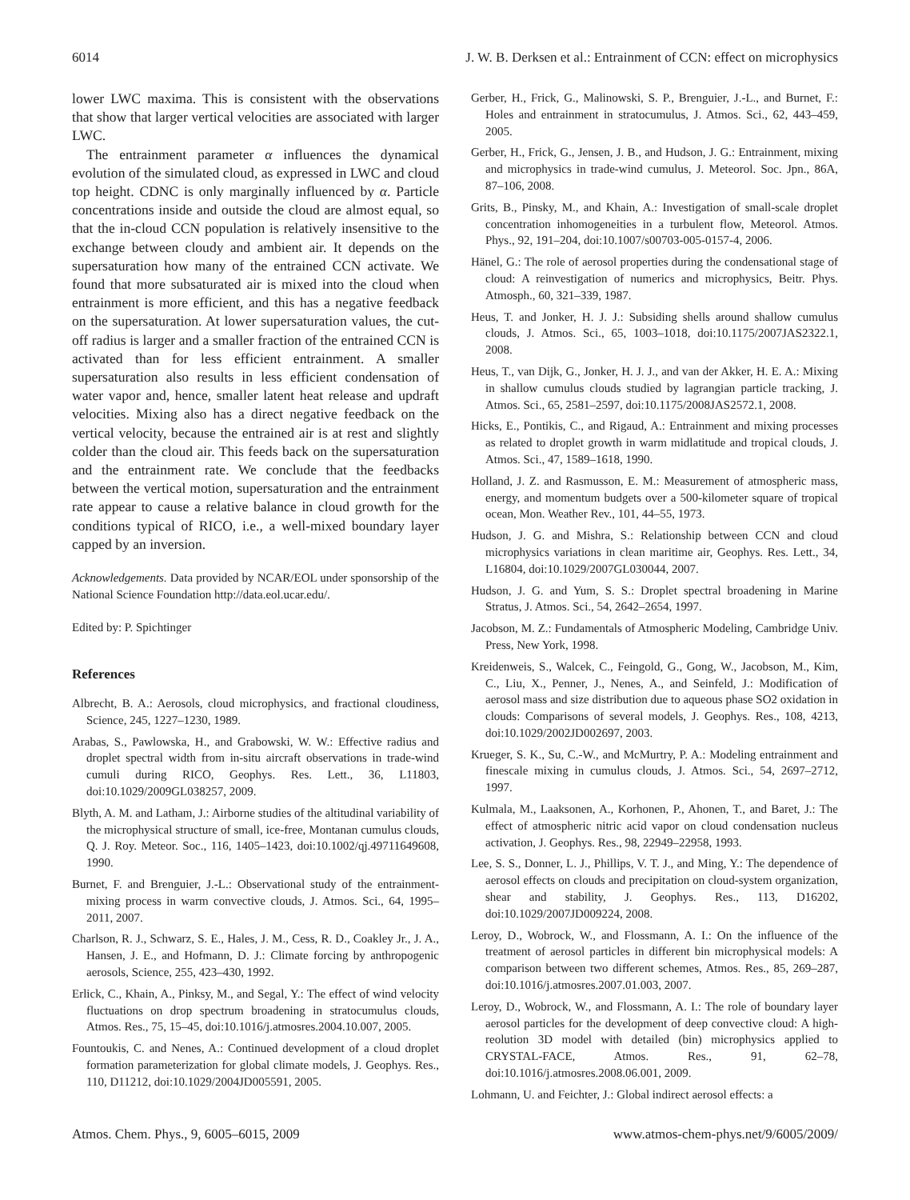6014 J. W. B. Derksen et al.: Entrainment of CCN: effect on microphysics
lower LWC maxima. This is consistent with the observations that show that larger vertical velocities are associated with larger LWC.
The entrainment parameter α influences the dynamical evolution of the simulated cloud, as expressed in LWC and cloud top height. CDNC is only marginally influenced by α. Particle concentrations inside and outside the cloud are almost equal, so that the in-cloud CCN population is relatively insensitive to the exchange between cloudy and ambient air. It depends on the supersaturation how many of the entrained CCN activate. We found that more subsaturated air is mixed into the cloud when entrainment is more efficient, and this has a negative feedback on the supersaturation. At lower supersaturation values, the cut-off radius is larger and a smaller fraction of the entrained CCN is activated than for less efficient entrainment. A smaller supersaturation also results in less efficient condensation of water vapor and, hence, smaller latent heat release and updraft velocities. Mixing also has a direct negative feedback on the vertical velocity, because the entrained air is at rest and slightly colder than the cloud air. This feeds back on the supersaturation and the entrainment rate. We conclude that the feedbacks between the vertical motion, supersaturation and the entrainment rate appear to cause a relative balance in cloud growth for the conditions typical of RICO, i.e., a well-mixed boundary layer capped by an inversion.
Acknowledgements. Data provided by NCAR/EOL under sponsorship of the National Science Foundation http://data.eol.ucar.edu/.
Edited by: P. Spichtinger
References
Albrecht, B. A.: Aerosols, cloud microphysics, and fractional cloudiness, Science, 245, 1227–1230, 1989.
Arabas, S., Pawlowska, H., and Grabowski, W. W.: Effective radius and droplet spectral width from in-situ aircraft observations in trade-wind cumuli during RICO, Geophys. Res. Lett., 36, L11803, doi:10.1029/2009GL038257, 2009.
Blyth, A. M. and Latham, J.: Airborne studies of the altitudinal variability of the microphysical structure of small, ice-free, Montanan cumulus clouds, Q. J. Roy. Meteor. Soc., 116, 1405–1423, doi:10.1002/qj.49711649608, 1990.
Burnet, F. and Brenguier, J.-L.: Observational study of the entrainment-mixing process in warm convective clouds, J. Atmos. Sci., 64, 1995–2011, 2007.
Charlson, R. J., Schwarz, S. E., Hales, J. M., Cess, R. D., Coakley Jr., J. A., Hansen, J. E., and Hofmann, D. J.: Climate forcing by anthropogenic aerosols, Science, 255, 423–430, 1992.
Erlick, C., Khain, A., Pinksy, M., and Segal, Y.: The effect of wind velocity fluctuations on drop spectrum broadening in stratocumulus clouds, Atmos. Res., 75, 15–45, doi:10.1016/j.atmosres.2004.10.007, 2005.
Fountoukis, C. and Nenes, A.: Continued development of a cloud droplet formation parameterization for global climate models, J. Geophys. Res., 110, D11212, doi:10.1029/2004JD005591, 2005.
Gerber, H., Frick, G., Malinowski, S. P., Brenguier, J.-L., and Burnet, F.: Holes and entrainment in stratocumulus, J. Atmos. Sci., 62, 443–459, 2005.
Gerber, H., Frick, G., Jensen, J. B., and Hudson, J. G.: Entrainment, mixing and microphysics in trade-wind cumulus, J. Meteorol. Soc. Jpn., 86A, 87–106, 2008.
Grits, B., Pinsky, M., and Khain, A.: Investigation of small-scale droplet concentration inhomogeneities in a turbulent flow, Meteorol. Atmos. Phys., 92, 191–204, doi:10.1007/s00703-005-0157-4, 2006.
Hänel, G.: The role of aerosol properties during the condensational stage of cloud: A reinvestigation of numerics and microphysics, Beitr. Phys. Atmosph., 60, 321–339, 1987.
Heus, T. and Jonker, H. J. J.: Subsiding shells around shallow cumulus clouds, J. Atmos. Sci., 65, 1003–1018, doi:10.1175/2007JAS2322.1, 2008.
Heus, T., van Dijk, G., Jonker, H. J. J., and van der Akker, H. E. A.: Mixing in shallow cumulus clouds studied by lagrangian particle tracking, J. Atmos. Sci., 65, 2581–2597, doi:10.1175/2008JAS2572.1, 2008.
Hicks, E., Pontikis, C., and Rigaud, A.: Entrainment and mixing processes as related to droplet growth in warm midlatitude and tropical clouds, J. Atmos. Sci., 47, 1589–1618, 1990.
Holland, J. Z. and Rasmusson, E. M.: Measurement of atmospheric mass, energy, and momentum budgets over a 500-kilometer square of tropical ocean, Mon. Weather Rev., 101, 44–55, 1973.
Hudson, J. G. and Mishra, S.: Relationship between CCN and cloud microphysics variations in clean maritime air, Geophys. Res. Lett., 34, L16804, doi:10.1029/2007GL030044, 2007.
Hudson, J. G. and Yum, S. S.: Droplet spectral broadening in Marine Stratus, J. Atmos. Sci., 54, 2642–2654, 1997.
Jacobson, M. Z.: Fundamentals of Atmospheric Modeling, Cambridge Univ. Press, New York, 1998.
Kreidenweis, S., Walcek, C., Feingold, G., Gong, W., Jacobson, M., Kim, C., Liu, X., Penner, J., Nenes, A., and Seinfeld, J.: Modification of aerosol mass and size distribution due to aqueous phase SO2 oxidation in clouds: Comparisons of several models, J. Geophys. Res., 108, 4213, doi:10.1029/2002JD002697, 2003.
Krueger, S. K., Su, C.-W., and McMurtry, P. A.: Modeling entrainment and finescale mixing in cumulus clouds, J. Atmos. Sci., 54, 2697–2712, 1997.
Kulmala, M., Laaksonen, A., Korhonen, P., Ahonen, T., and Baret, J.: The effect of atmospheric nitric acid vapor on cloud condensation nucleus activation, J. Geophys. Res., 98, 22949–22958, 1993.
Lee, S. S., Donner, L. J., Phillips, V. T. J., and Ming, Y.: The dependence of aerosol effects on clouds and precipitation on cloud-system organization, shear and stability, J. Geophys. Res., 113, D16202, doi:10.1029/2007JD009224, 2008.
Leroy, D., Wobrock, W., and Flossmann, A. I.: On the influence of the treatment of aerosol particles in different bin microphysical models: A comparison between two different schemes, Atmos. Res., 85, 269–287, doi:10.1016/j.atmosres.2007.01.003, 2007.
Leroy, D., Wobrock, W., and Flossmann, A. I.: The role of boundary layer aerosol particles for the development of deep convective cloud: A high-reolution 3D model with detailed (bin) microphysics applied to CRYSTAL-FACE, Atmos. Res., 91, 62–78, doi:10.1016/j.atmosres.2008.06.001, 2009.
Lohmann, U. and Feichter, J.: Global indirect aerosol effects: a
Atmos. Chem. Phys., 9, 6005–6015, 2009 www.atmos-chem-phys.net/9/6005/2009/